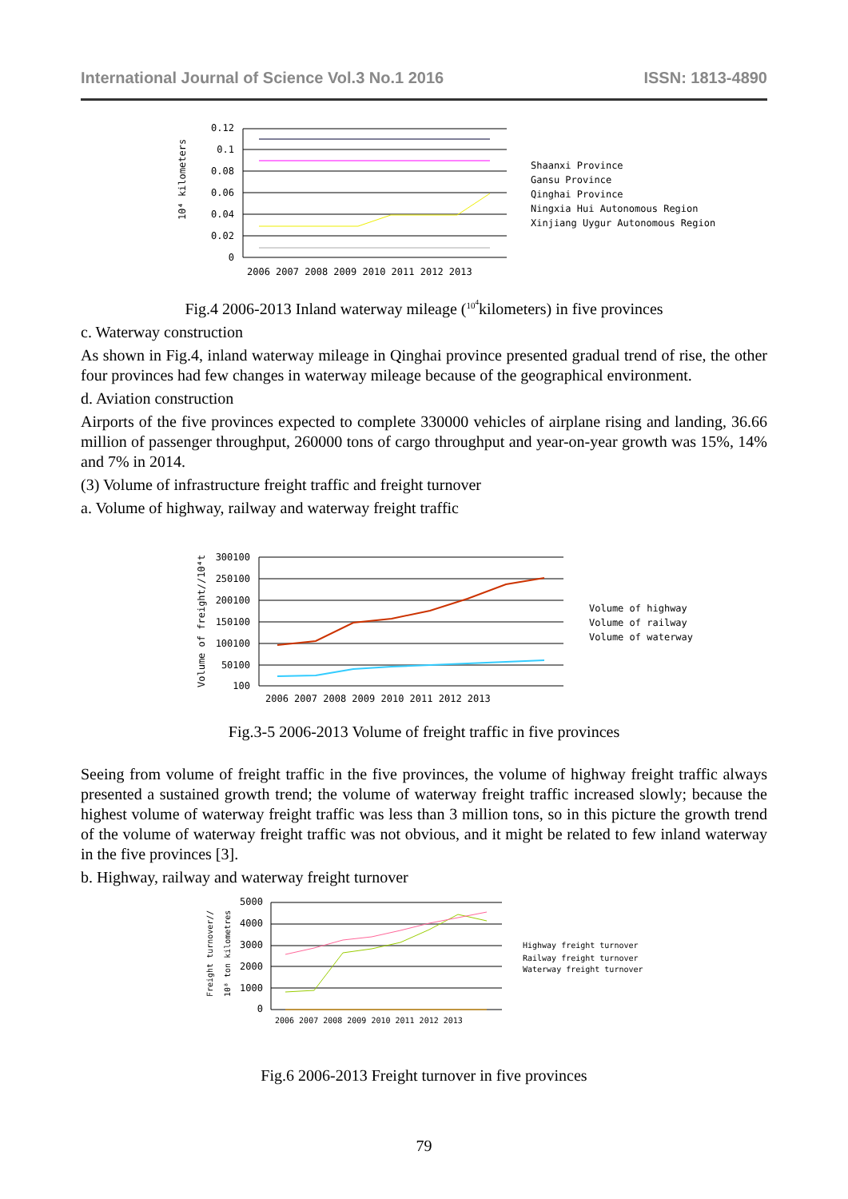International Journal of Science Vol.3 No.1 2016 ISSN: 1813-4890
10⁴ kilometers
0.12
0.1
0.08
0.06
0.04
0.02
0
2006 2007 2008 2009 2010 2011 2012 2013
Shaanxi Province
Gansu Province
Qinghai Province
Ningxia Hui Autonomous Region
Xinjiang Uygur Autonomous Region
Fig.4 2006-2013 Inland waterway mileage (<sup>10<sup>4</sup></sup>kilometers) in five provinces
c. Waterway construction
As shown in Fig.4, inland waterway mileage in Qinghai province presented gradual trend of rise, the other four provinces had few changes in waterway mileage because of the geographical environment.
d. Aviation construction
Airports of the five provinces expected to complete 330000 vehicles of airplane rising and landing, 36.66 million of passenger throughput, 260000 tons of cargo throughput and year-on-year growth was 15%, 14% and 7% in 2014.
(3) Volume of infrastructure freight traffic and freight turnover
a. Volume of highway, railway and waterway freight traffic
Volume of freight//10⁴t
300100
250100
200100
150100
100100
50100
100
2006 2007 2008 2009 2010 2011 2012 2013
Volume of highway
Volume of railway
Volume of waterway
Fig.3-5 2006-2013 Volume of freight traffic in five provinces
Seeing from volume of freight traffic in the five provinces, the volume of highway freight traffic always presented a sustained growth trend; the volume of waterway freight traffic increased slowly; because the highest volume of waterway freight traffic was less than 3 million tons, so in this picture the growth trend of the volume of waterway freight traffic was not obvious, and it might be related to few inland waterway in the five provinces [3].
b. Highway, railway and waterway freight turnover
Freight turnover//
10⁸ ton kilometres
5000
4000
3000
2000
1000
0
2006 2007 2008 2009 2010 2011 2012 2013
Highway freight turnover
Railway freight turnover
Waterway freight turnover
Fig.6 2006-2013 Freight turnover in five provinces
79